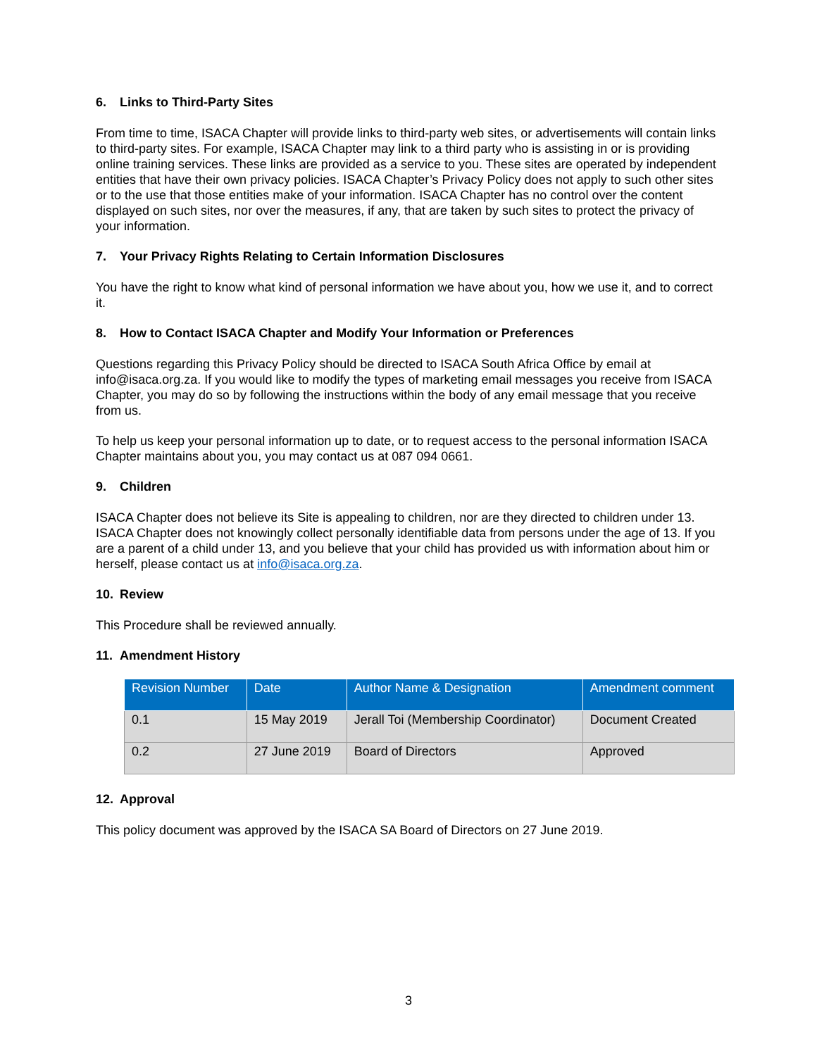6. Links to Third-Party Sites
From time to time, ISACA Chapter will provide links to third-party web sites, or advertisements will contain links to third-party sites. For example, ISACA Chapter may link to a third party who is assisting in or is providing online training services. These links are provided as a service to you. These sites are operated by independent entities that have their own privacy policies. ISACA Chapter’s Privacy Policy does not apply to such other sites or to the use that those entities make of your information. ISACA Chapter has no control over the content displayed on such sites, nor over the measures, if any, that are taken by such sites to protect the privacy of your information.
7. Your Privacy Rights Relating to Certain Information Disclosures
You have the right to know what kind of personal information we have about you, how we use it, and to correct it.
8. How to Contact ISACA Chapter and Modify Your Information or Preferences
Questions regarding this Privacy Policy should be directed to ISACA South Africa Office by email at info@isaca.org.za. If you would like to modify the types of marketing email messages you receive from ISACA Chapter, you may do so by following the instructions within the body of any email message that you receive from us.
To help us keep your personal information up to date, or to request access to the personal information ISACA Chapter maintains about you, you may contact us at 087 094 0661.
9. Children
ISACA Chapter does not believe its Site is appealing to children, nor are they directed to children under 13. ISACA Chapter does not knowingly collect personally identifiable data from persons under the age of 13. If you are a parent of a child under 13, and you believe that your child has provided us with information about him or herself, please contact us at info@isaca.org.za.
10. Review
This Procedure shall be reviewed annually.
11. Amendment History
| Revision Number | Date | Author Name & Designation | Amendment comment |
| --- | --- | --- | --- |
| 0.1 | 15 May 2019 | Jerall Toi (Membership Coordinator) | Document Created |
| 0.2 | 27 June 2019 | Board of Directors | Approved |
12. Approval
This policy document was approved by the ISACA SA Board of Directors on 27 June 2019.
3